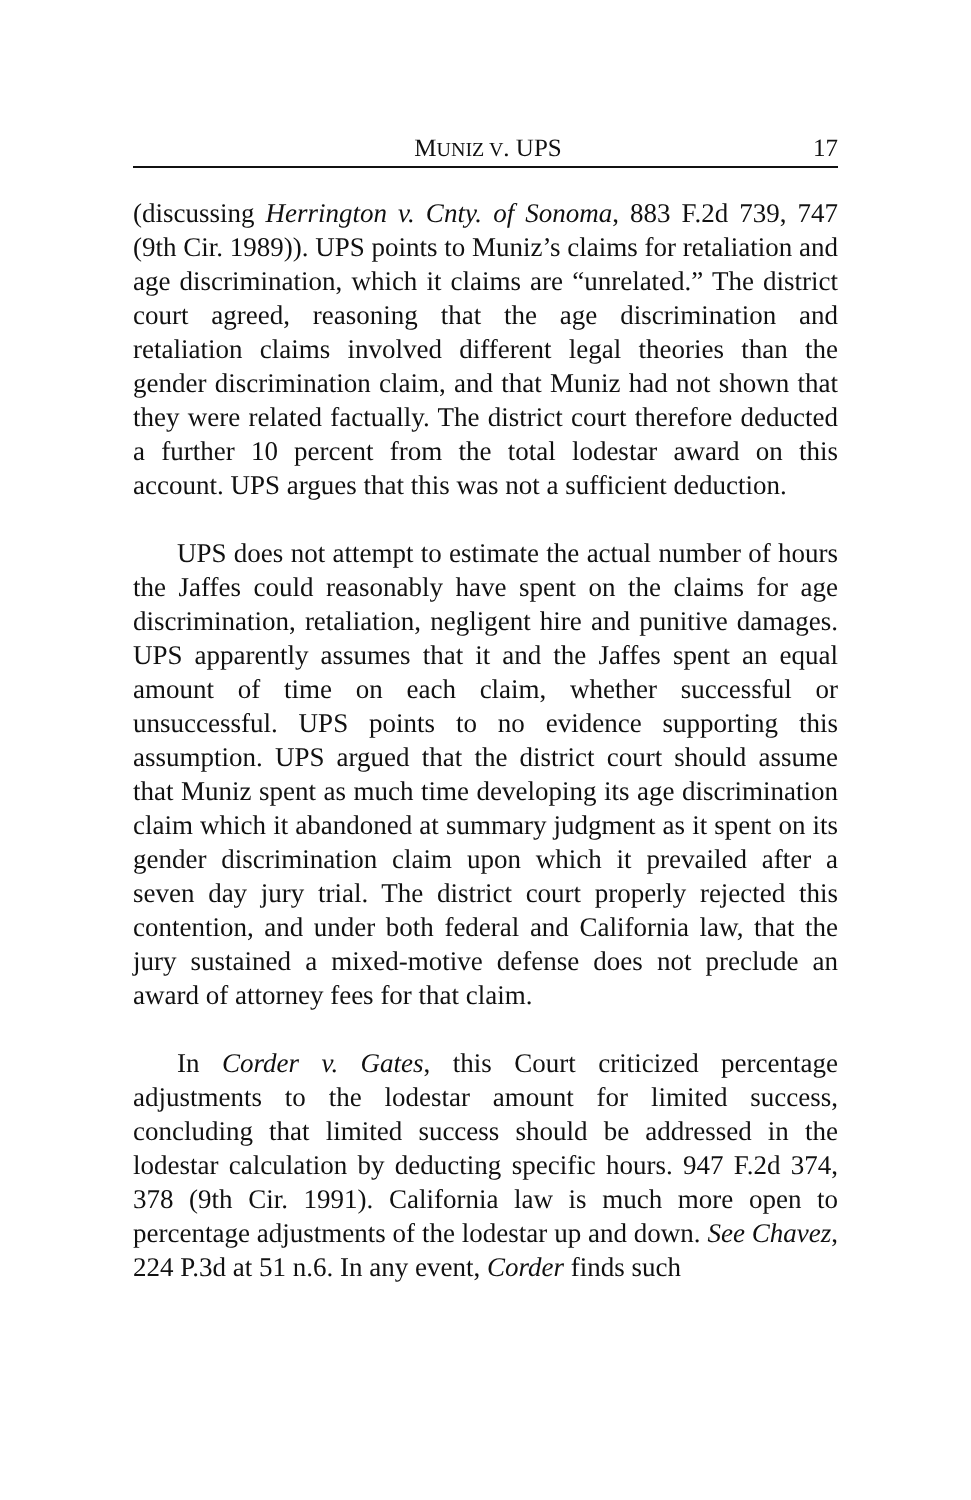MUNIZ V. UPS 17
(discussing Herrington v. Cnty. of Sonoma, 883 F.2d 739, 747 (9th Cir. 1989)). UPS points to Muniz’s claims for retaliation and age discrimination, which it claims are “unrelated.” The district court agreed, reasoning that the age discrimination and retaliation claims involved different legal theories than the gender discrimination claim, and that Muniz had not shown that they were related factually. The district court therefore deducted a further 10 percent from the total lodestar award on this account. UPS argues that this was not a sufficient deduction.
UPS does not attempt to estimate the actual number of hours the Jaffes could reasonably have spent on the claims for age discrimination, retaliation, negligent hire and punitive damages. UPS apparently assumes that it and the Jaffes spent an equal amount of time on each claim, whether successful or unsuccessful. UPS points to no evidence supporting this assumption. UPS argued that the district court should assume that Muniz spent as much time developing its age discrimination claim which it abandoned at summary judgment as it spent on its gender discrimination claim upon which it prevailed after a seven day jury trial. The district court properly rejected this contention, and under both federal and California law, that the jury sustained a mixed-motive defense does not preclude an award of attorney fees for that claim.
In Corder v. Gates, this Court criticized percentage adjustments to the lodestar amount for limited success, concluding that limited success should be addressed in the lodestar calculation by deducting specific hours. 947 F.2d 374, 378 (9th Cir. 1991). California law is much more open to percentage adjustments of the lodestar up and down. See Chavez, 224 P.3d at 51 n.6. In any event, Corder finds such